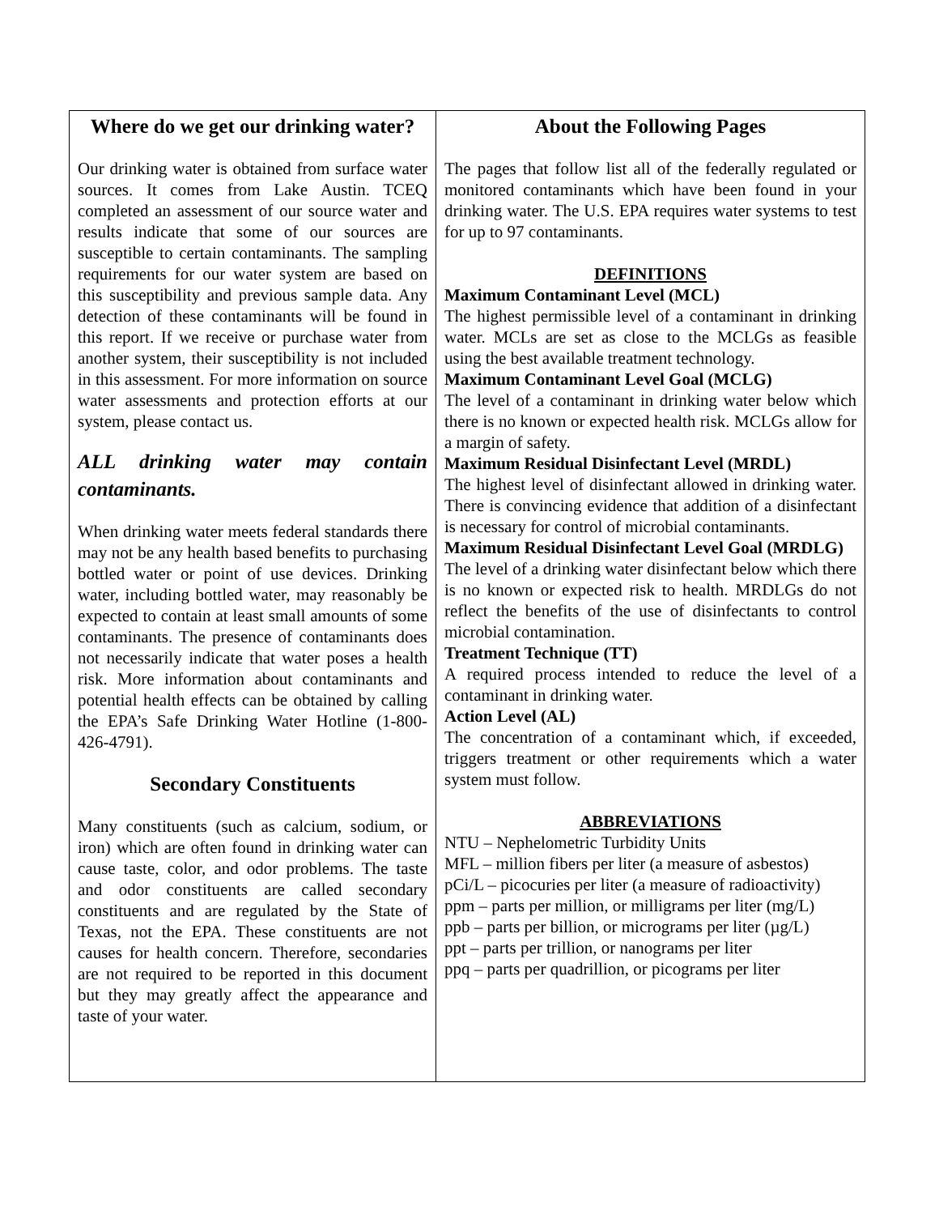Where do we get our drinking water?
Our drinking water is obtained from surface water sources. It comes from Lake Austin. TCEQ completed an assessment of our source water and results indicate that some of our sources are susceptible to certain contaminants. The sampling requirements for our water system are based on this susceptibility and previous sample data. Any detection of these contaminants will be found in this report. If we receive or purchase water from another system, their susceptibility is not included in this assessment. For more information on source water assessments and protection efforts at our system, please contact us.
ALL drinking water may contain contaminants.
When drinking water meets federal standards there may not be any health based benefits to purchasing bottled water or point of use devices. Drinking water, including bottled water, may reasonably be expected to contain at least small amounts of some contaminants. The presence of contaminants does not necessarily indicate that water poses a health risk. More information about contaminants and potential health effects can be obtained by calling the EPA’s Safe Drinking Water Hotline (1-800-426-4791).
Secondary Constituents
Many constituents (such as calcium, sodium, or iron) which are often found in drinking water can cause taste, color, and odor problems. The taste and odor constituents are called secondary constituents and are regulated by the State of Texas, not the EPA. These constituents are not causes for health concern. Therefore, secondaries are not required to be reported in this document but they may greatly affect the appearance and taste of your water.
About the Following Pages
The pages that follow list all of the federally regulated or monitored contaminants which have been found in your drinking water. The U.S. EPA requires water systems to test for up to 97 contaminants.
DEFINITIONS
Maximum Contaminant Level (MCL)
The highest permissible level of a contaminant in drinking water. MCLs are set as close to the MCLGs as feasible using the best available treatment technology.
Maximum Contaminant Level Goal (MCLG)
The level of a contaminant in drinking water below which there is no known or expected health risk. MCLGs allow for a margin of safety.
Maximum Residual Disinfectant Level (MRDL)
The highest level of disinfectant allowed in drinking water. There is convincing evidence that addition of a disinfectant is necessary for control of microbial contaminants.
Maximum Residual Disinfectant Level Goal (MRDLG)
The level of a drinking water disinfectant below which there is no known or expected risk to health. MRDLGs do not reflect the benefits of the use of disinfectants to control microbial contamination.
Treatment Technique (TT)
A required process intended to reduce the level of a contaminant in drinking water.
Action Level (AL)
The concentration of a contaminant which, if exceeded, triggers treatment or other requirements which a water system must follow.
ABBREVIATIONS
NTU – Nephelometric Turbidity Units
MFL – million fibers per liter (a measure of asbestos)
pCi/L – picocuries per liter (a measure of radioactivity)
ppm – parts per million, or milligrams per liter (mg/L)
ppb – parts per billion, or micrograms per liter (µg/L)
ppt – parts per trillion, or nanograms per liter
ppq – parts per quadrillion, or picograms per liter